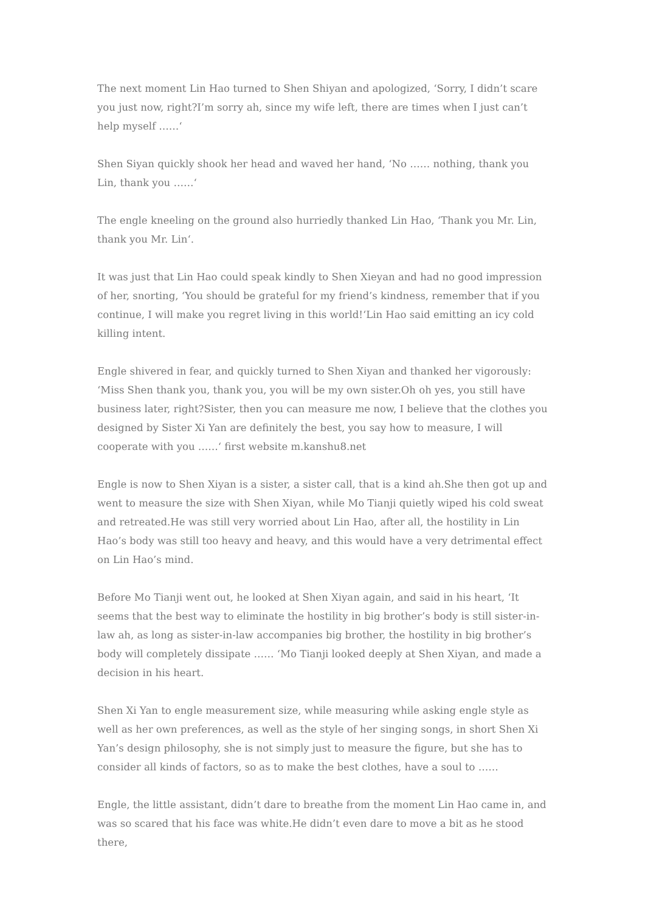The next moment Lin Hao turned to Shen Shiyan and apologized, ‘Sorry, I didn’t scare you just now, right?I’m sorry ah, since my wife left, there are times when I just can’t help myself ……‘
Shen Siyan quickly shook her head and waved her hand, ‘No …… nothing, thank you Lin, thank you ……‘
The engle kneeling on the ground also hurriedly thanked Lin Hao, ‘Thank you Mr. Lin, thank you Mr. Lin‘.
It was just that Lin Hao could speak kindly to Shen Xieyan and had no good impression of her, snorting, ‘You should be grateful for my friend’s kindness, remember that if you continue, I will make you regret living in this world!‘Lin Hao said emitting an icy cold killing intent.
Engle shivered in fear, and quickly turned to Shen Xiyan and thanked her vigorously: ‘Miss Shen thank you, thank you, you will be my own sister.Oh oh yes, you still have business later, right?Sister, then you can measure me now, I believe that the clothes you designed by Sister Xi Yan are definitely the best, you say how to measure, I will cooperate with you ……‘ first website m.kanshu8.net
Engle is now to Shen Xiyan is a sister, a sister call, that is a kind ah.She then got up and went to measure the size with Shen Xiyan, while Mo Tianji quietly wiped his cold sweat and retreated.He was still very worried about Lin Hao, after all, the hostility in Lin Hao’s body was still too heavy and heavy, and this would have a very detrimental effect on Lin Hao’s mind.
Before Mo Tianji went out, he looked at Shen Xiyan again, and said in his heart, ‘It seems that the best way to eliminate the hostility in big brother’s body is still sister-in-law ah, as long as sister-in-law accompanies big brother, the hostility in big brother’s body will completely dissipate …… ‘Mo Tianji looked deeply at Shen Xiyan, and made a decision in his heart.
Shen Xi Yan to engle measurement size, while measuring while asking engle style as well as her own preferences, as well as the style of her singing songs, in short Shen Xi Yan’s design philosophy, she is not simply just to measure the figure, but she has to consider all kinds of factors, so as to make the best clothes, have a soul to ……
Engle, the little assistant, didn’t dare to breathe from the moment Lin Hao came in, and was so scared that his face was white.He didn’t even dare to move a bit as he stood there,